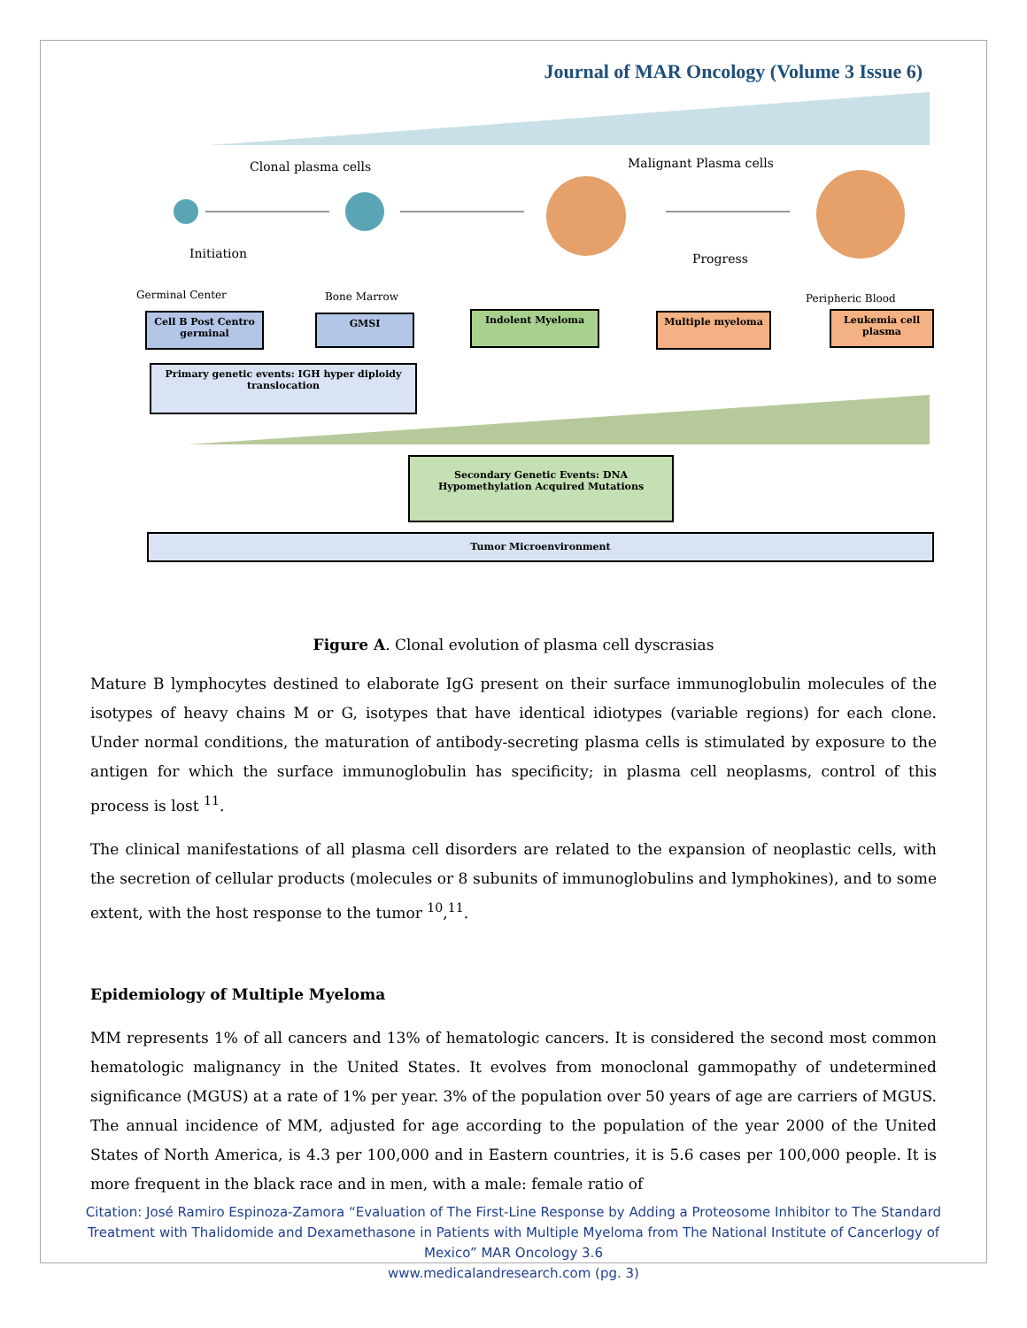Journal of MAR Oncology (Volume 3 Issue 6)
Clonal plasma cells Malignant Plasma cells
Initiation Progress
Germinal Center Bone Marrow Peripheric Blood
Cell B Post Centro germinal
GMSI Indolent Myeloma Multiple myeloma
Leukemia cell plasma
Primary genetic events: IGH hyper diploidy translocation
Secondary Genetic Events: DNA Hypomethylation Acquired Mutations
Tumor Microenvironment
Figure A. Clonal evolution of plasma cell dyscrasias
Mature B lymphocytes destined to elaborate IgG present on their surface immunoglobulin molecules of the isotypes of heavy chains M or G, isotypes that have identical idiotypes (variable regions) for each clone. Under normal conditions, the maturation of antibody-secreting plasma cells is stimulated by exposure to the antigen for which the surface immunoglobulin has specificity; in plasma cell neoplasms, control of this process is lost <sup>11</sup>.
The clinical manifestations of all plasma cell disorders are related to the expansion of neoplastic cells, with the secretion of cellular products (molecules or 8 subunits of immunoglobulins and lymphokines), and to some extent, with the host response to the tumor <sup>10</sup>,<sup>11</sup>.
Epidemiology of Multiple Myeloma
MM represents 1% of all cancers and 13% of hematologic cancers. It is considered the second most common hematologic malignancy in the United States. It evolves from monoclonal gammopathy of undetermined significance (MGUS) at a rate of 1% per year. 3% of the population over 50 years of age are carriers of MGUS. The annual incidence of MM, adjusted for age according to the population of the year 2000 of the United States of North America, is 4.3 per 100,000 and in Eastern countries, it is 5.6 cases per 100,000 people. It is more frequent in the black race and in men, with a male: female ratio of
Citation: José Ramiro Espinoza-Zamora “Evaluation of The First-Line Response by Adding a Proteosome Inhibitor to The Standard Treatment with Thalidomide and Dexamethasone in Patients with Multiple Myeloma from The National Institute of Cancerlogy of Mexico” MAR Oncology 3.6
www.medicalandresearch.com (pg. 3)